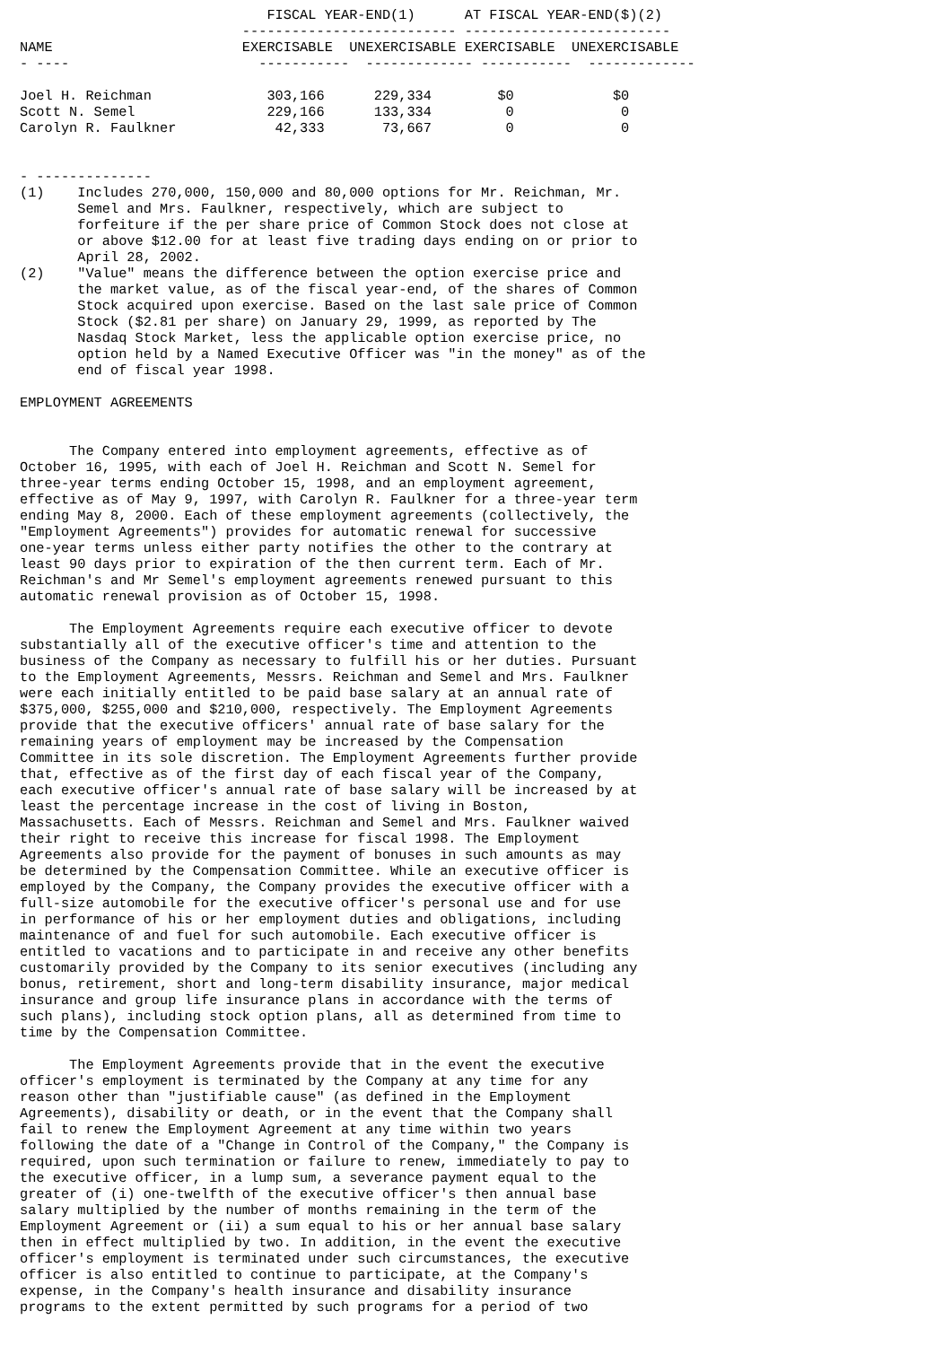FISCAL YEAR-END(1)      AT FISCAL YEAR-END($)(2)
                           -------------------------- -------------------------
NAME                       EXERCISABLE  UNEXERCISABLE EXERCISABLE  UNEXERCISABLE
- ----                       -----------  ------------- -----------  -------------

Joel H. Reichman              303,166      229,334        $0            $0
Scott N. Semel                229,166      133,334         0             0
Carolyn R. Faulkner            42,333       73,667         0             0


- --------------
(1)    Includes 270,000, 150,000 and 80,000 options for Mr. Reichman, Mr.
       Semel and Mrs. Faulkner, respectively, which are subject to
       forfeiture if the per share price of Common Stock does not close at
       or above $12.00 for at least five trading days ending on or prior to
       April 28, 2002.
(2)    "Value" means the difference between the option exercise price and
       the market value, as of the fiscal year-end, of the shares of Common
       Stock acquired upon exercise. Based on the last sale price of Common
       Stock ($2.81 per share) on January 29, 1999, as reported by The
       Nasdaq Stock Market, less the applicable option exercise price, no
       option held by a Named Executive Officer was "in the money" as of the
       end of fiscal year 1998.

EMPLOYMENT AGREEMENTS


      The Company entered into employment agreements, effective as of
October 16, 1995, with each of Joel H. Reichman and Scott N. Semel for
three-year terms ending October 15, 1998, and an employment agreement,
effective as of May 9, 1997, with Carolyn R. Faulkner for a three-year term
ending May 8, 2000. Each of these employment agreements (collectively, the
"Employment Agreements") provides for automatic renewal for successive
one-year terms unless either party notifies the other to the contrary at
least 90 days prior to expiration of the then current term. Each of Mr.
Reichman's and Mr Semel's employment agreements renewed pursuant to this
automatic renewal provision as of October 15, 1998.

      The Employment Agreements require each executive officer to devote
substantially all of the executive officer's time and attention to the
business of the Company as necessary to fulfill his or her duties. Pursuant
to the Employment Agreements, Messrs. Reichman and Semel and Mrs. Faulkner
were each initially entitled to be paid base salary at an annual rate of
$375,000, $255,000 and $210,000, respectively. The Employment Agreements
provide that the executive officers' annual rate of base salary for the
remaining years of employment may be increased by the Compensation
Committee in its sole discretion. The Employment Agreements further provide
that, effective as of the first day of each fiscal year of the Company,
each executive officer's annual rate of base salary will be increased by at
least the percentage increase in the cost of living in Boston,
Massachusetts. Each of Messrs. Reichman and Semel and Mrs. Faulkner waived
their right to receive this increase for fiscal 1998. The Employment
Agreements also provide for the payment of bonuses in such amounts as may
be determined by the Compensation Committee. While an executive officer is
employed by the Company, the Company provides the executive officer with a
full-size automobile for the executive officer's personal use and for use
in performance of his or her employment duties and obligations, including
maintenance of and fuel for such automobile. Each executive officer is
entitled to vacations and to participate in and receive any other benefits
customarily provided by the Company to its senior executives (including any
bonus, retirement, short and long-term disability insurance, major medical
insurance and group life insurance plans in accordance with the terms of
such plans), including stock option plans, all as determined from time to
time by the Compensation Committee.

      The Employment Agreements provide that in the event the executive
officer's employment is terminated by the Company at any time for any
reason other than "justifiable cause" (as defined in the Employment
Agreements), disability or death, or in the event that the Company shall
fail to renew the Employment Agreement at any time within two years
following the date of a "Change in Control of the Company," the Company is
required, upon such termination or failure to renew, immediately to pay to
the executive officer, in a lump sum, a severance payment equal to the
greater of (i) one-twelfth of the executive officer's then annual base
salary multiplied by the number of months remaining in the term of the
Employment Agreement or (ii) a sum equal to his or her annual base salary
then in effect multiplied by two. In addition, in the event the executive
officer's employment is terminated under such circumstances, the executive
officer is also entitled to continue to participate, at the Company's
expense, in the Company's health insurance and disability insurance
programs to the extent permitted by such programs for a period of two